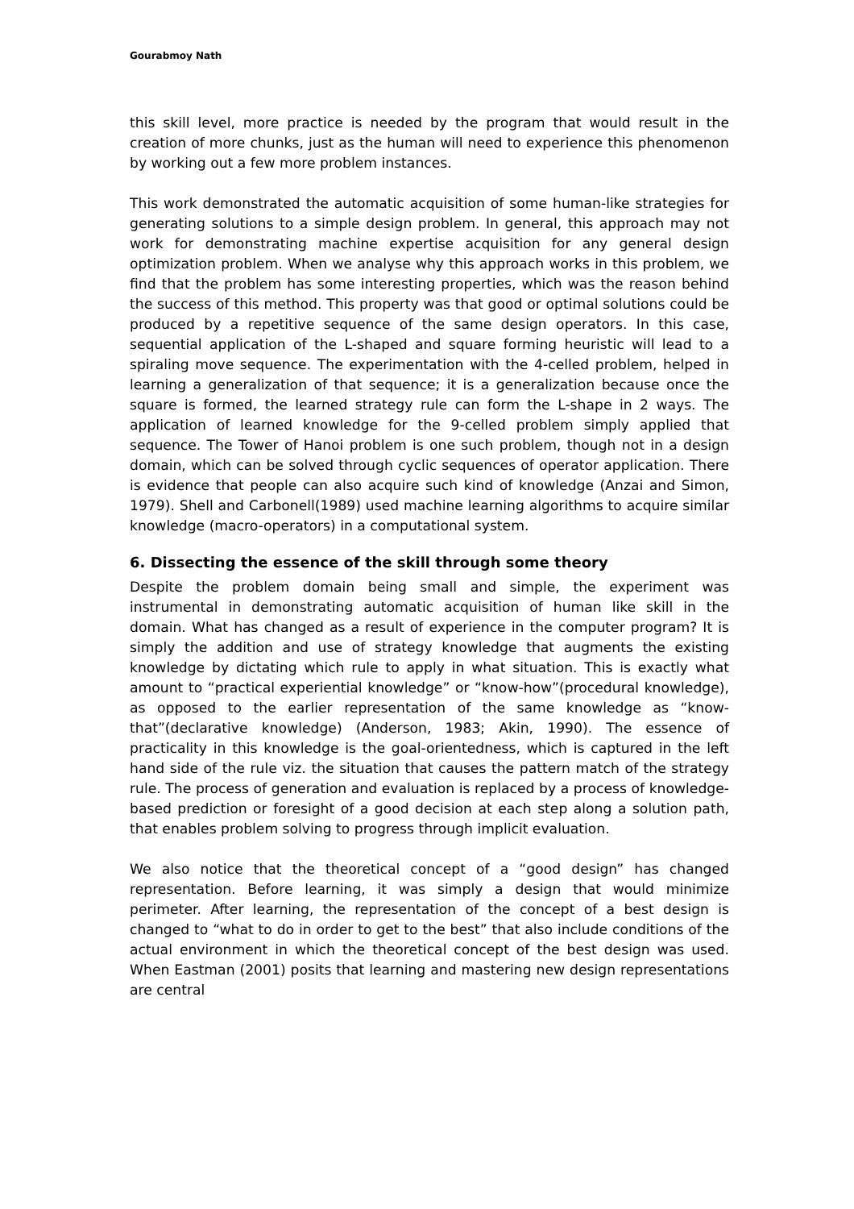Gourabmoy Nath
this skill level, more practice is needed by the program that would result in the creation of more chunks, just as the human will need to experience this phenomenon by working out a few more problem instances.
This work demonstrated the automatic acquisition of some human-like strategies for generating solutions to a simple design problem. In general, this approach may not work for demonstrating machine expertise acquisition for any general design optimization problem. When we analyse why this approach works in this problem, we find that the problem has some interesting properties, which was the reason behind the success of this method. This property was that good or optimal solutions could be produced by a repetitive sequence of the same design operators. In this case, sequential application of the L-shaped and square forming heuristic will lead to a spiraling move sequence. The experimentation with the 4-celled problem, helped in learning a generalization of that sequence; it is a generalization because once the square is formed, the learned strategy rule can form the L-shape in 2 ways. The application of learned knowledge for the 9-celled problem simply applied that sequence. The Tower of Hanoi problem is one such problem, though not in a design domain, which can be solved through cyclic sequences of operator application. There is evidence that people can also acquire such kind of knowledge (Anzai and Simon, 1979). Shell and Carbonell(1989) used machine learning algorithms to acquire similar knowledge (macro-operators) in a computational system.
6. Dissecting the essence of the skill through some theory
Despite the problem domain being small and simple, the experiment was instrumental in demonstrating automatic acquisition of human like skill in the domain. What has changed as a result of experience in the computer program? It is simply the addition and use of strategy knowledge that augments the existing knowledge by dictating which rule to apply in what situation. This is exactly what amount to “practical experiential knowledge” or “know-how”(procedural knowledge), as opposed to the earlier representation of the same knowledge as “know-that”(declarative knowledge) (Anderson, 1983; Akin, 1990). The essence of practicality in this knowledge is the goal-orientedness, which is captured in the left hand side of the rule viz. the situation that causes the pattern match of the strategy rule. The process of generation and evaluation is replaced by a process of knowledge-based prediction or foresight of a good decision at each step along a solution path, that enables problem solving to progress through implicit evaluation.
We also notice that the theoretical concept of a “good design” has changed representation. Before learning, it was simply a design that would minimize perimeter. After learning, the representation of the concept of a best design is changed to “what to do in order to get to the best” that also include conditions of the actual environment in which the theoretical concept of the best design was used. When Eastman (2001) posits that learning and mastering new design representations are central